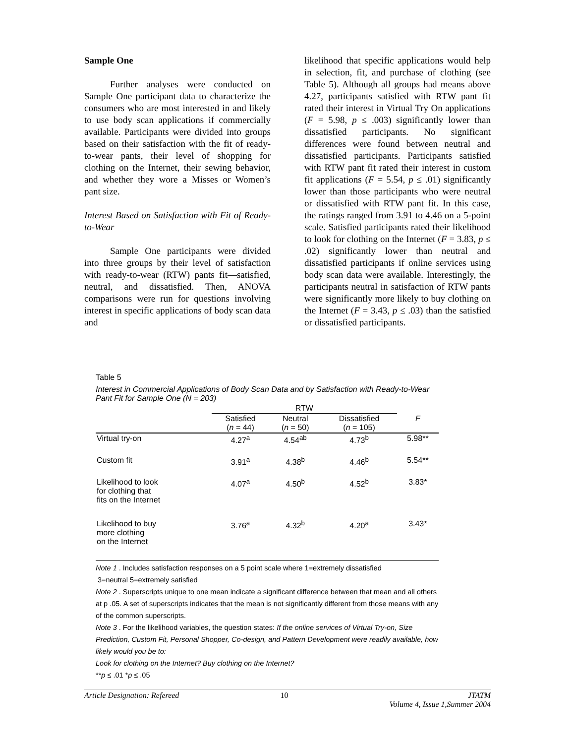Sample One
Further analyses were conducted on Sample One participant data to characterize the consumers who are most interested in and likely to use body scan applications if commercially available. Participants were divided into groups based on their satisfaction with the fit of ready-to-wear pants, their level of shopping for clothing on the Internet, their sewing behavior, and whether they wore a Misses or Women’s pant size.
Interest Based on Satisfaction with Fit of Ready-to-Wear
Sample One participants were divided into three groups by their level of satisfaction with ready-to-wear (RTW) pants fit—satisfied, neutral, and dissatisfied. Then, ANOVA comparisons were run for questions involving interest in specific applications of body scan data and
likelihood that specific applications would help in selection, fit, and purchase of clothing (see Table 5). Although all groups had means above 4.27, participants satisfied with RTW pant fit rated their interest in Virtual Try On applications (F = 5.98, p ≤ .003) significantly lower than dissatisfied participants. No significant differences were found between neutral and dissatisfied participants. Participants satisfied with RTW pant fit rated their interest in custom fit applications (F = 5.54, p ≤ .01) significantly lower than those participants who were neutral or dissatisfied with RTW pant fit. In this case, the ratings ranged from 3.91 to 4.46 on a 5-point scale. Satisfied participants rated their likelihood to look for clothing on the Internet (F = 3.83, p ≤ .02) significantly lower than neutral and dissatisfied participants if online services using body scan data were available. Interestingly, the participants neutral in satisfaction of RTW pants were significantly more likely to buy clothing on the Internet (F = 3.43, p ≤ .03) than the satisfied or dissatisfied participants.
Table 5
Interest in Commercial Applications of Body Scan Data and by Satisfaction with Ready-to-Wear Pant Fit for Sample One (N = 203)
| | RTW | | | |
| --- | --- | --- | --- | --- |
| | Satisfied ( n = 44) | Neutral ( n = 50) | Dissatisfied ( n = 105) | F |
| Virtual try-on | 4.27<sup>a</sup> | 4.54<sup>ab</sup> | 4.73<sup>b</sup> | 5.98** |
| Custom fit | 3.91<sup>a</sup> | 4.38<sup>b</sup> | 4.46<sup>b</sup> | 5.54** |
| Likelihood to look for clothing that fits on the Internet | 4.07<sup>a</sup> | 4.50<sup>b</sup> | 4.52<sup>b</sup> | 3.83* |
| Likelihood to buy more clothing on the Internet | 3.76<sup>a</sup> | 4.32<sup>b</sup> | 4.20<sup>a</sup> | 3.43* |
Note 1 . Includes satisfaction responses on a 5 point scale where 1=extremely dissatisfied
3=neutral 5=extremely satisfied
Note 2 . Superscripts unique to one mean indicate a significant difference between that mean and all others at p .05. A set of superscripts indicates that the mean is not significantly different from those means with any of the common superscripts.
Note 3 . For the likelihood variables, the question states: If the online services of Virtual Try-on, Size Prediction, Custom Fit, Personal Shopper, Co-design, and Pattern Development were readily available, how likely would you be to:
Look for clothing on the Internet? Buy clothing on the Internet?
**p ≤ .01 *p ≤ .05
Article Designation: Refereed 10 JTATM
Volume 4, Issue 1,Summer 2004